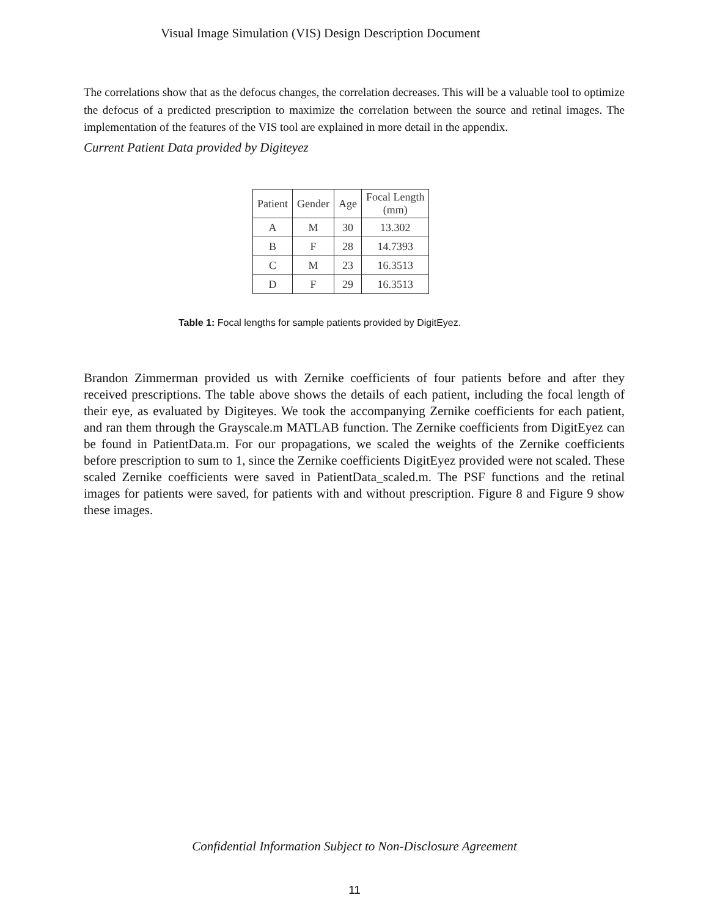Visual Image Simulation (VIS) Design Description Document
The correlations show that as the defocus changes, the correlation decreases. This will be a valuable tool to optimize the defocus of a predicted prescription to maximize the correlation between the source and retinal images. The implementation of the features of the VIS tool are explained in more detail in the appendix.
Current Patient Data provided by Digiteyez
| Patient | Gender | Age | Focal Length (mm) |
| --- | --- | --- | --- |
| A | M | 30 | 13.302 |
| B | F | 28 | 14.7393 |
| C | M | 23 | 16.3513 |
| D | F | 29 | 16.3513 |
Table 1: Focal lengths for sample patients provided by DigitEyez.
Brandon Zimmerman provided us with Zernike coefficients of four patients before and after they received prescriptions. The table above shows the details of each patient, including the focal length of their eye, as evaluated by Digiteyes. We took the accompanying Zernike coefficients for each patient, and ran them through the Grayscale.m MATLAB function. The Zernike coefficients from DigitEyez can be found in PatientData.m. For our propagations, we scaled the weights of the Zernike coefficients before prescription to sum to 1, since the Zernike coefficients DigitEyez provided were not scaled. These scaled Zernike coefficients were saved in PatientData_scaled.m. The PSF functions and the retinal images for patients were saved, for patients with and without prescription. Figure 8 and Figure 9 show these images.
Confidential Information Subject to Non-Disclosure Agreement
11